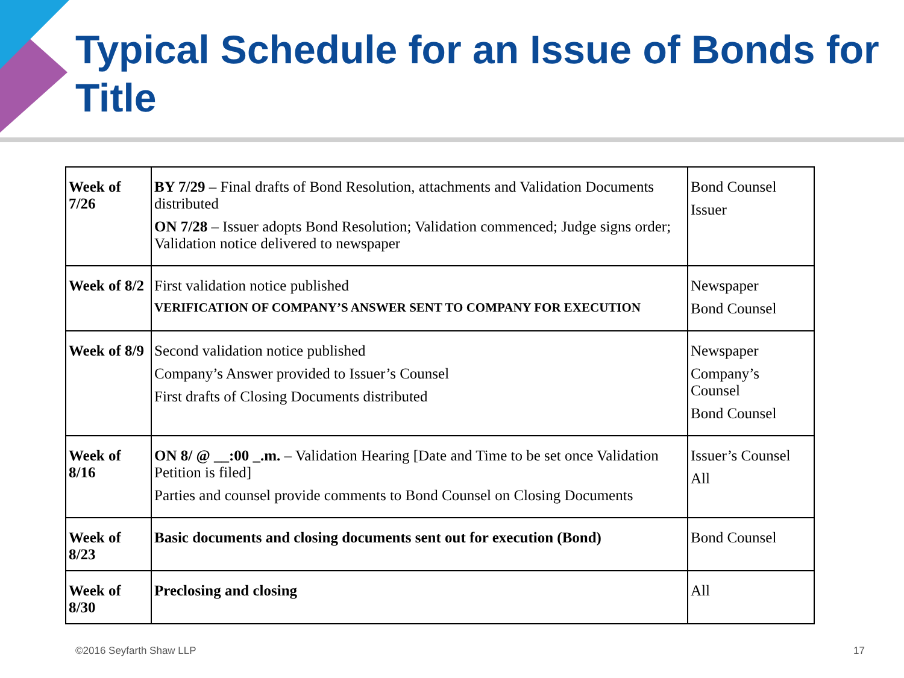Typical Schedule for an Issue of Bonds for Title
| Week of 7/26 | BY 7/29 – Final drafts of Bond Resolution, attachments and Validation Documents distributed ON 7/28 – Issuer adopts Bond Resolution; Validation commenced; Judge signs order; Validation notice delivered to newspaper | Bond Counsel Issuer |
| Week of 8/2 | First validation notice published VERIFICATION OF COMPANY’S ANSWER SENT TO COMPANY FOR EXECUTION | Newspaper Bond Counsel |
| Week of 8/9 | Second validation notice published Company’s Answer provided to Issuer’s Counsel First drafts of Closing Documents distributed | Newspaper Company’s Counsel Bond Counsel |
| Week of 8/16 | ON 8/ @ __:00 _.m. – Validation Hearing [Date and Time to be set once Validation Petition is filed] Parties and counsel provide comments to Bond Counsel on Closing Documents | Issuer’s Counsel All |
| Week of 8/23 | Basic documents and closing documents sent out for execution (Bond) | Bond Counsel |
| Week of 8/30 | Preclosing and closing | All |
©2016 Seyfarth Shaw LLP 17